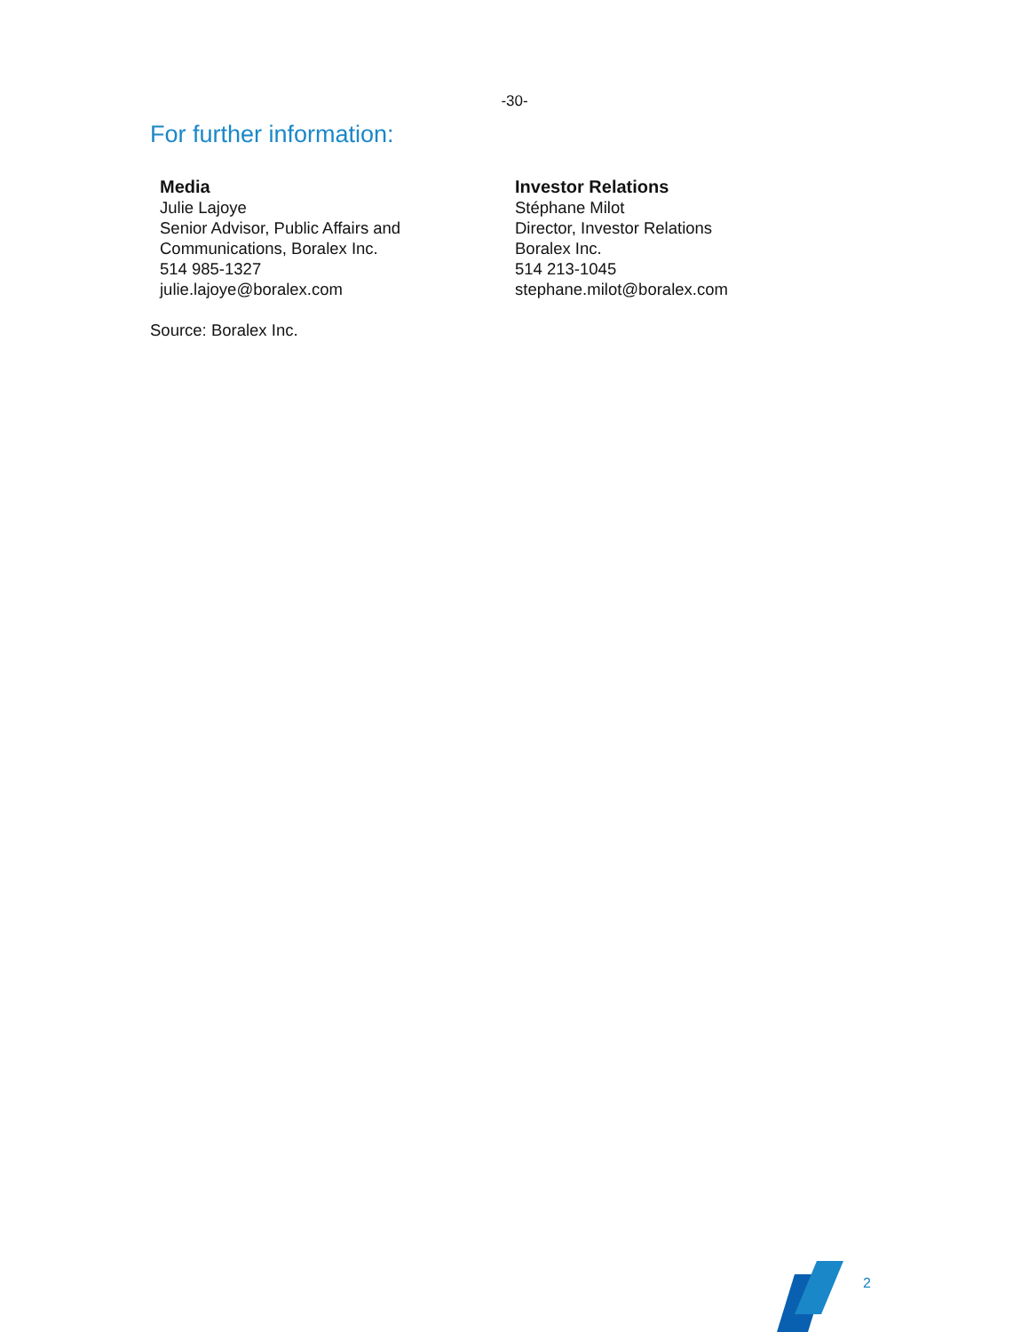-30-
For further information:
Media
Julie Lajoye
Senior Advisor, Public Affairs and
Communications, Boralex Inc.
514 985-1327
julie.lajoye@boralex.com
Investor Relations
Stéphane Milot
Director, Investor Relations
Boralex Inc.
514 213-1045
stephane.milot@boralex.com
Source: Boralex Inc.
2